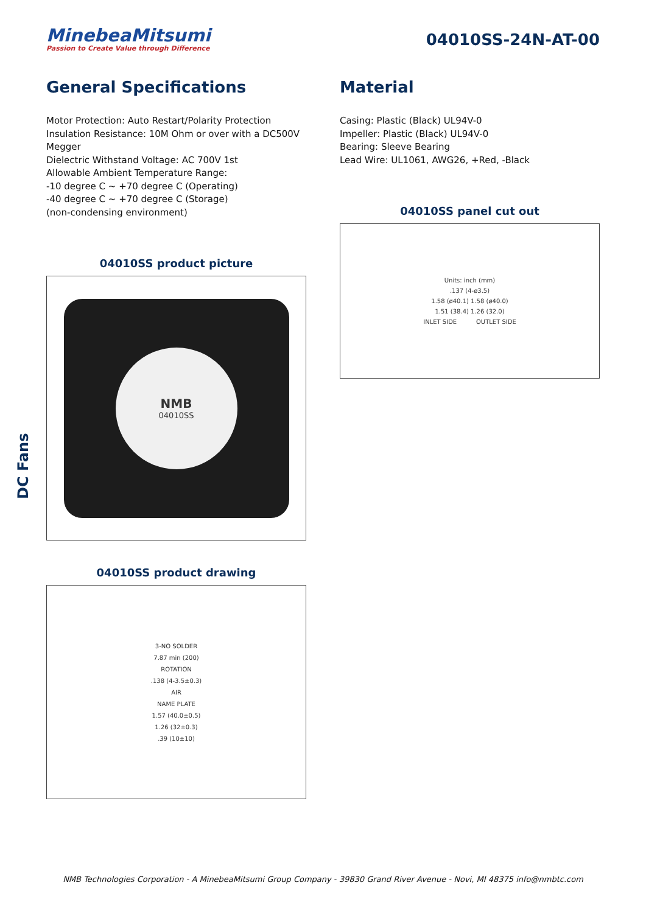MinebeaMitsumi
Passion to Create Value through Difference
04010SS-24N-AT-00
General Specifications
Motor Protection: Auto Restart/Polarity Protection
Insulation Resistance: 10M Ohm or over with a DC500V Megger
Dielectric Withstand Voltage: AC 700V 1st
Allowable Ambient Temperature Range:
-10 degree C ~ +70 degree C (Operating)
-40 degree C ~ +70 degree C (Storage)
(non-condensing environment)
04010SS product picture
NMB
04010SS
04010SS product drawing
3-NO SOLDER
7.87 min (200)
ROTATION.138 (4-3.5±0.3)
AIR
NAME PLATE
1.57 (40.0±0.5)
1.26 (32±0.3).39 (10±10)
Material
Casing: Plastic (Black) UL94V-0
Impeller: Plastic (Black) UL94V-0
Bearing: Sleeve Bearing
Lead Wire: UL1061, AWG26, +Red, -Black
04010SS panel cut out
Units: inch (mm).137 (4-ø3.5)
1.58 (ø40.1) 1.58 (ø40.0)
1.51 (38.4) 1.26 (32.0)
INLET SIDE OUTLET SIDE
DC Fans
NMB Technologies Corporation - A MinebeaMitsumi Group Company - 39830 Grand River Avenue - Novi, MI 48375 info@nmbtc.com